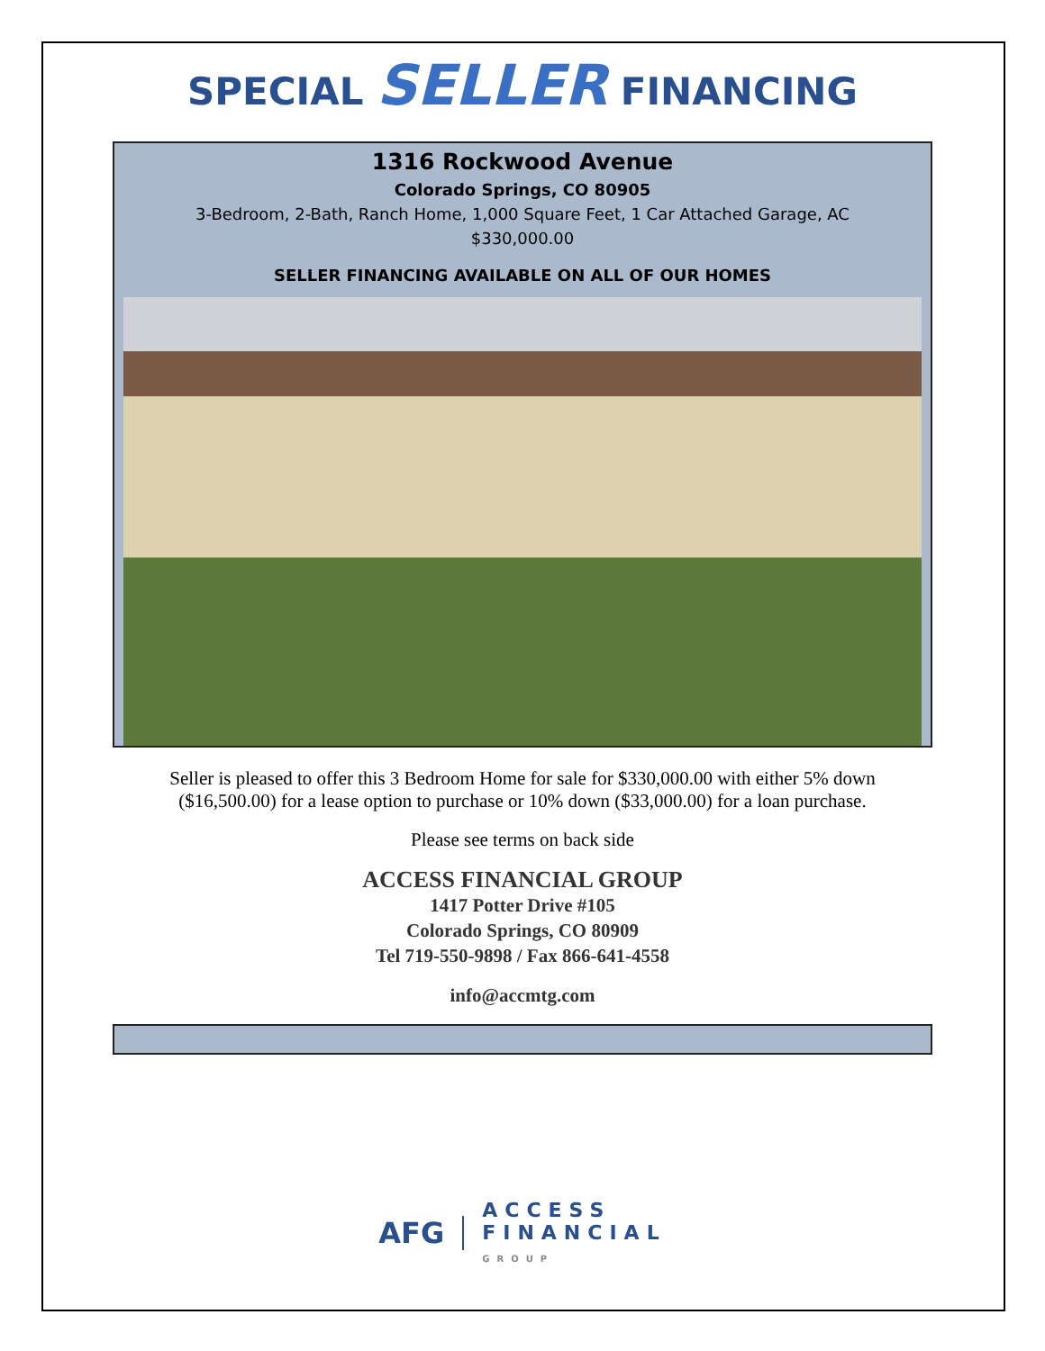SPECIAL SELLER FINANCING
1316 Rockwood Avenue
Colorado Springs, CO 80905
3-Bedroom, 2-Bath, Ranch Home, 1,000 Square Feet, 1 Car Attached Garage, AC
$330,000.00
SELLER FINANCING AVAILABLE ON ALL OF OUR HOMES
Seller is pleased to offer this 3 Bedroom Home for sale for $330,000.00 with either 5% down ($16,500.00) for a lease option to purchase or 10% down ($33,000.00) for a loan purchase.
Please see terms on back side
ACCESS FINANCIAL GROUP
1417 Potter Drive #105
Colorado Springs, CO 80909
Tel 719-550-9898 / Fax 866-641-4558
info@accmtg.com
AFG
ACCESS
FINANCIAL
GROUP